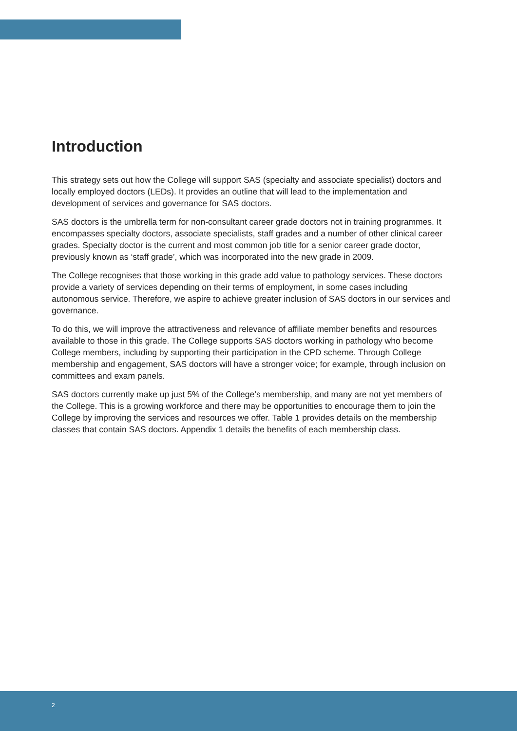Introduction
This strategy sets out how the College will support SAS (specialty and associate specialist) doctors and locally employed doctors (LEDs). It provides an outline that will lead to the implementation and development of services and governance for SAS doctors.
SAS doctors is the umbrella term for non-consultant career grade doctors not in training programmes. It encompasses specialty doctors, associate specialists, staff grades and a number of other clinical career grades. Specialty doctor is the current and most common job title for a senior career grade doctor, previously known as ‘staff grade’, which was incorporated into the new grade in 2009.
The College recognises that those working in this grade add value to pathology services. These doctors provide a variety of services depending on their terms of employment, in some cases including autonomous service. Therefore, we aspire to achieve greater inclusion of SAS doctors in our services and governance.
To do this, we will improve the attractiveness and relevance of affiliate member benefits and resources available to those in this grade. The College supports SAS doctors working in pathology who become College members, including by supporting their participation in the CPD scheme. Through College membership and engagement, SAS doctors will have a stronger voice; for example, through inclusion on committees and exam panels.
SAS doctors currently make up just 5% of the College’s membership, and many are not yet members of the College. This is a growing workforce and there may be opportunities to encourage them to join the College by improving the services and resources we offer. Table 1 provides details on the membership classes that contain SAS doctors. Appendix 1 details the benefits of each membership class.
2